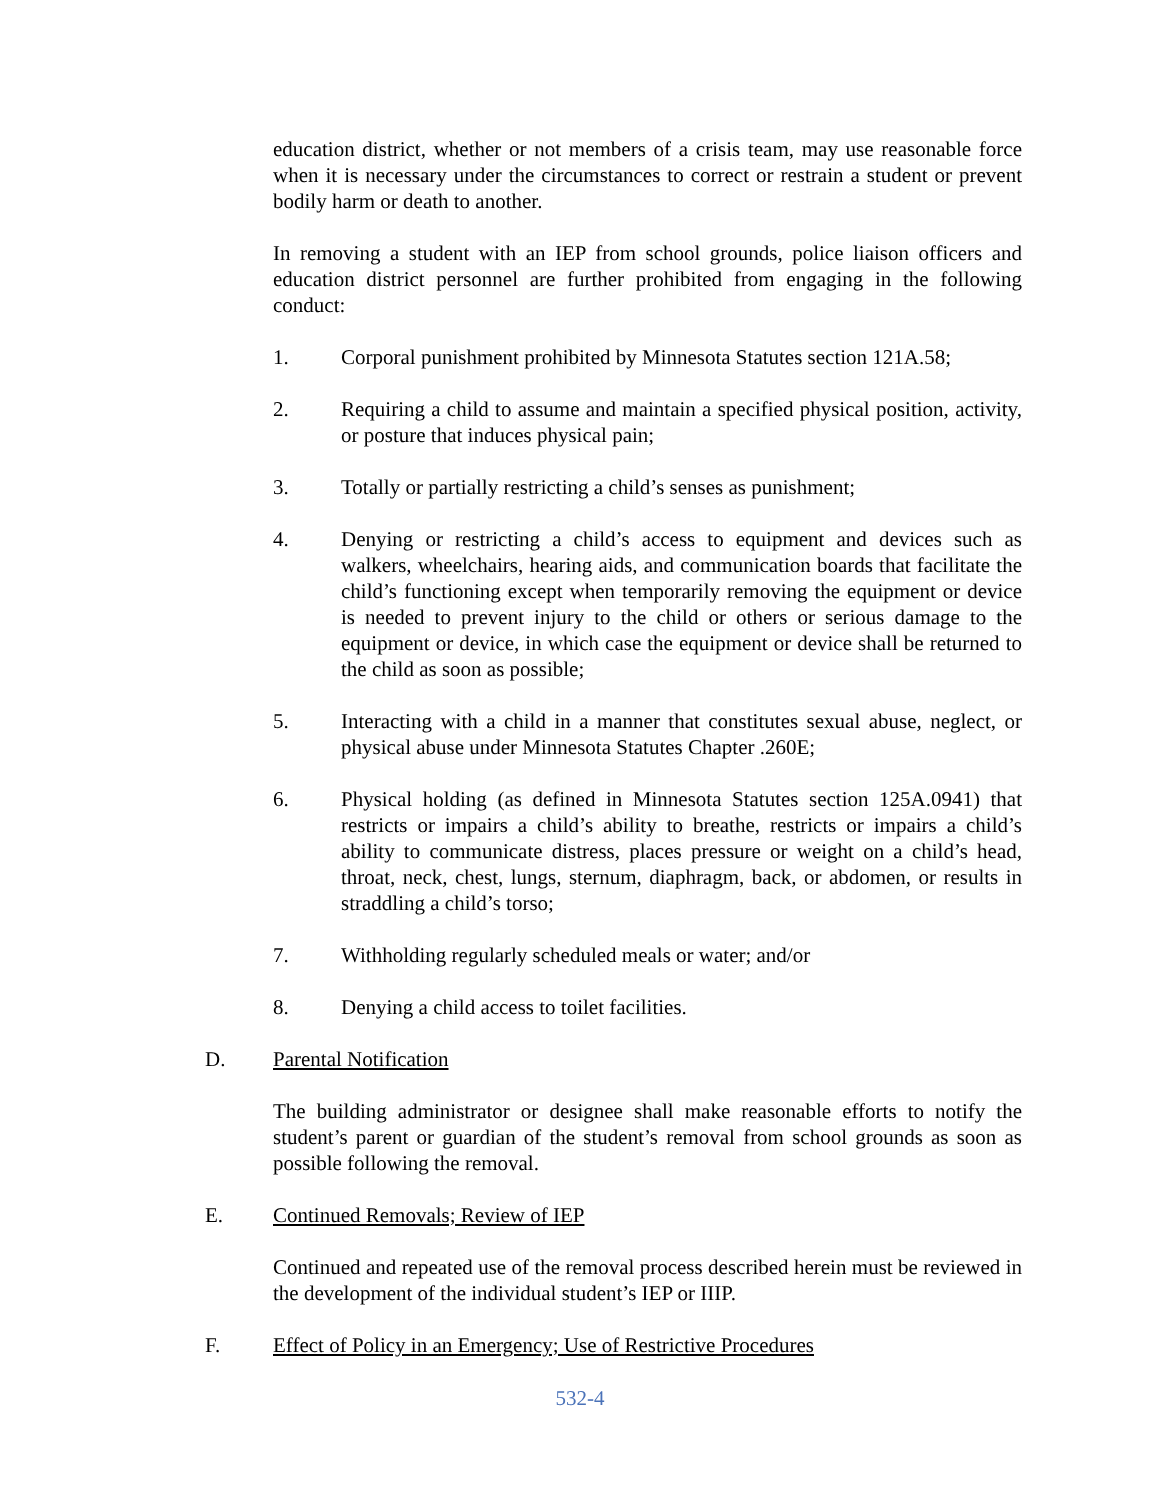education district, whether or not members of a crisis team, may use reasonable force when it is necessary under the circumstances to correct or restrain a student or prevent bodily harm or death to another.
In removing a student with an IEP from school grounds, police liaison officers and education district personnel are further prohibited from engaging in the following conduct:
1. Corporal punishment prohibited by Minnesota Statutes section 121A.58;
2. Requiring a child to assume and maintain a specified physical position, activity, or posture that induces physical pain;
3. Totally or partially restricting a child’s senses as punishment;
4. Denying or restricting a child’s access to equipment and devices such as walkers, wheelchairs, hearing aids, and communication boards that facilitate the child’s functioning except when temporarily removing the equipment or device is needed to prevent injury to the child or others or serious damage to the equipment or device, in which case the equipment or device shall be returned to the child as soon as possible;
5. Interacting with a child in a manner that constitutes sexual abuse, neglect, or physical abuse under Minnesota Statutes Chapter .260E;
6. Physical holding (as defined in Minnesota Statutes section 125A.0941) that restricts or impairs a child’s ability to breathe, restricts or impairs a child’s ability to communicate distress, places pressure or weight on a child’s head, throat, neck, chest, lungs, sternum, diaphragm, back, or abdomen, or results in straddling a child’s torso;
7. Withholding regularly scheduled meals or water; and/or
8. Denying a child access to toilet facilities.
D. Parental Notification
The building administrator or designee shall make reasonable efforts to notify the student’s parent or guardian of the student’s removal from school grounds as soon as possible following the removal.
E. Continued Removals; Review of IEP
Continued and repeated use of the removal process described herein must be reviewed in the development of the individual student’s IEP or IIIP.
F. Effect of Policy in an Emergency; Use of Restrictive Procedures
532-4